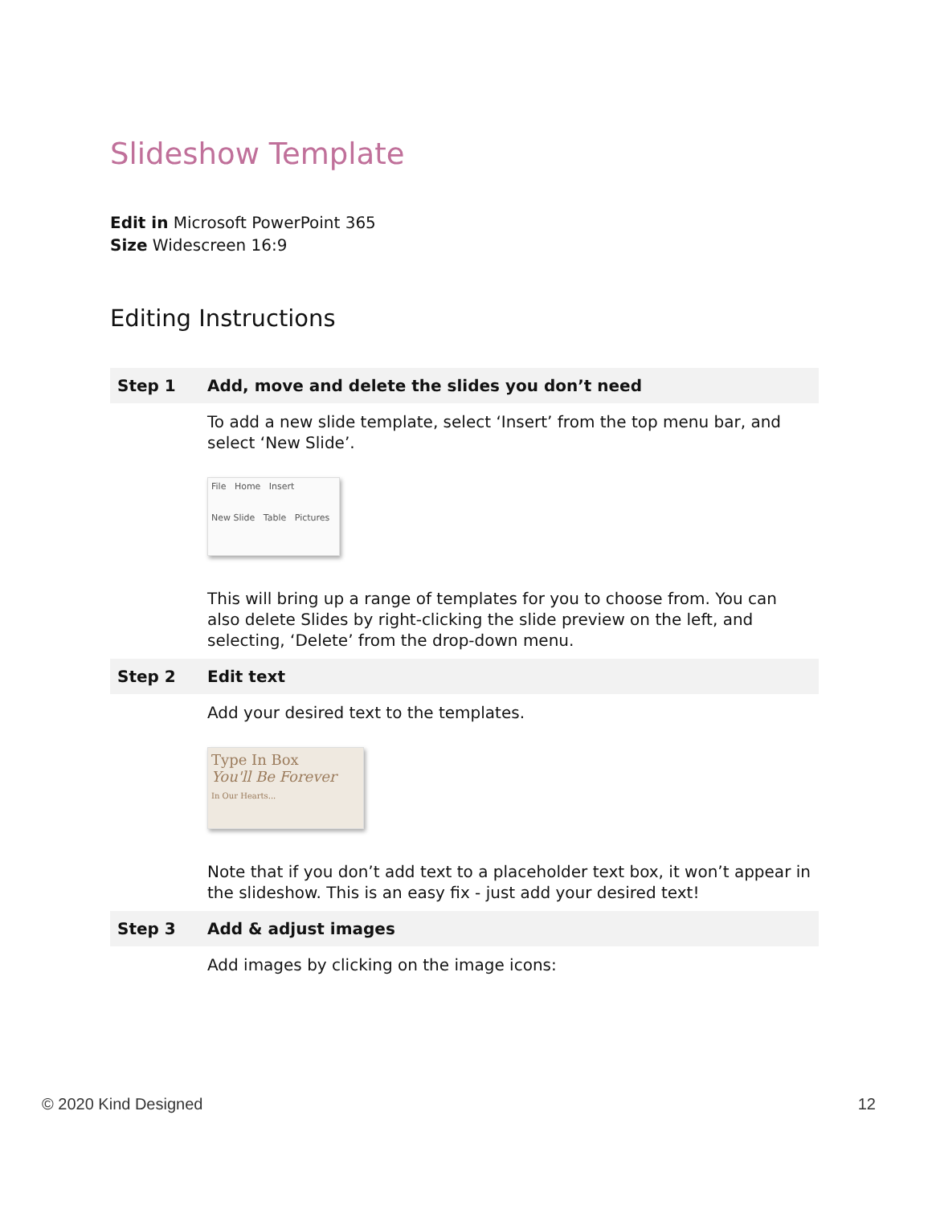Slideshow Template
Edit in Microsoft PowerPoint 365
Size Widescreen 16:9
Editing Instructions
| Step 1 | Add, move and delete the slides you don’t need |
| --- | --- |
| | To add a new slide template, select ‘Insert’ from the top menu bar, and select ‘New Slide’. File Home Insert New Slide Table Pictures This will bring up a range of templates for you to choose from. You can also delete Slides by right-clicking the slide preview on the left, and selecting, ‘Delete’ from the drop-down menu. |
| Step 2 | Edit text |
| | Add your desired text to the templates. Type In Box You'll Be Forever In Our Hearts... Note that if you don’t add text to a placeholder text box, it won’t appear in the slideshow. This is an easy fix - just add your desired text! |
| Step 3 | Add & adjust images |
| | Add images by clicking on the image icons: |
© 2020 Kind Designed 12